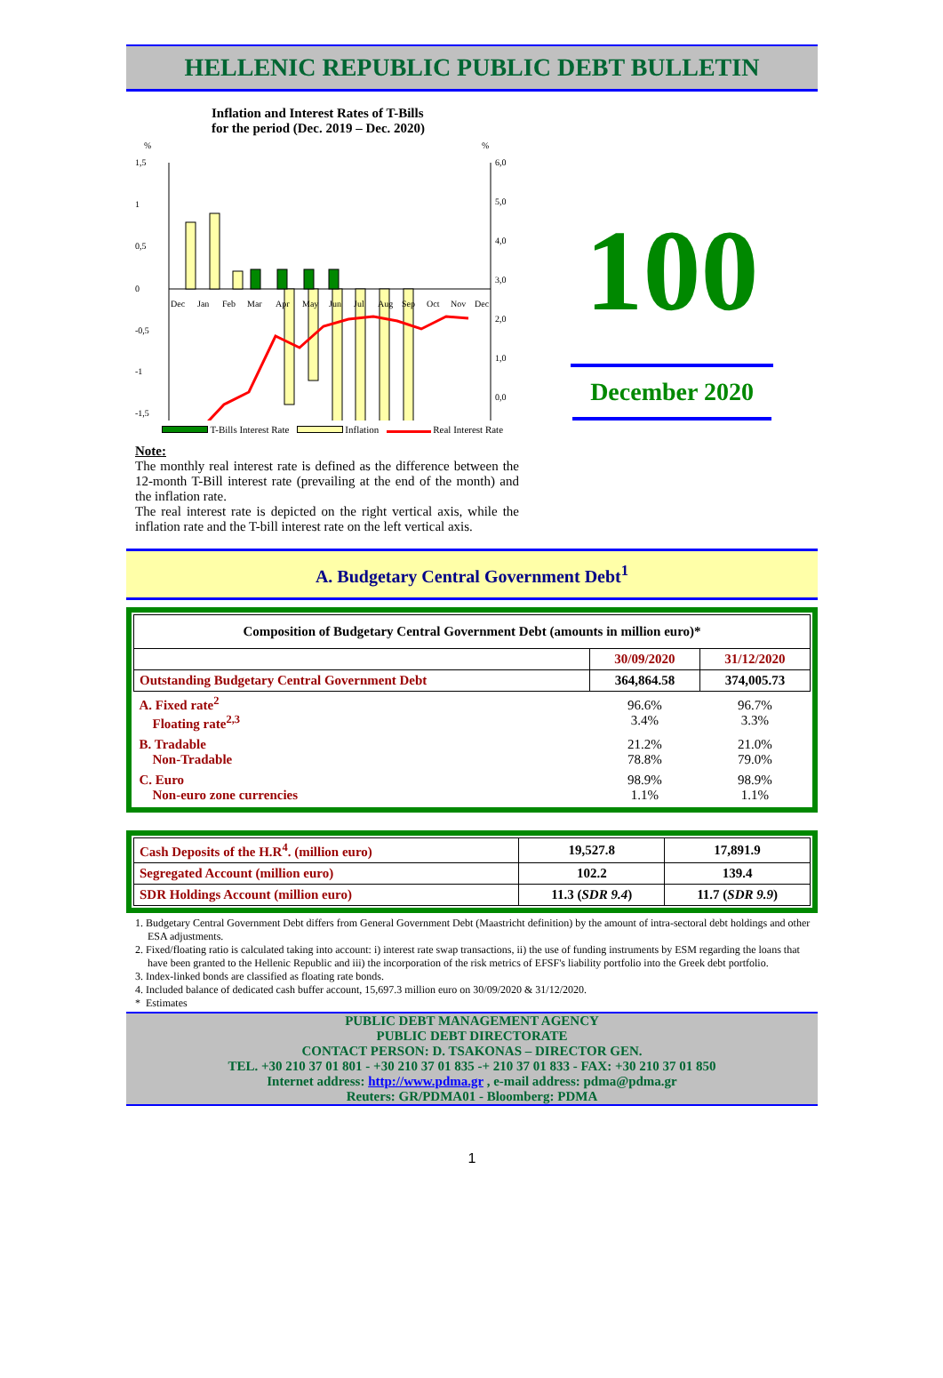HELLENIC REPUBLIC PUBLIC DEBT BULLETIN
Inflation and Interest Rates of T-Bills
for the period (Dec. 2019 – Dec. 2020)
%
%
1,5
1
0,5
0
-0,5
-1
-1,5
6,0
5,0
4,0
3,0
2,0
1,0
0,0
Dec
Jan
Feb
Mar
Apr
May
Jun
Jul
Aug
Sep
Oct
Nov
Dec
T-Bills Interest Rate Inflation Real Interest Rate
Note:
The monthly real interest rate is defined as the difference between the 12-month T-Bill interest rate (prevailing at the end of the month) and the inflation rate.
The real interest rate is depicted on the right vertical axis, while the inflation rate and the T-bill interest rate on the left vertical axis.
100
December 2020
A. Budgetary Central Government Debt<sup>1</sup>
| Composition of Budgetary Central Government Debt (amounts in million euro)* | | |
| --- | --- | --- |
| | 30/09/2020 | 31/12/2020 |
| Outstanding Budgetary Central Government Debt | 364,864.58 | 374,005.73 |
| A. Fixed rate<sup>2</sup> Floating rate<sup>2,3</sup> | 96.6% 3.4% | 96.7% 3.3% |
| B. Tradable Non-Tradable | 21.2% 78.8% | 21.0% 79.0% |
| C. Euro Non-euro zone currencies | 98.9% 1.1% | 98.9% 1.1% |
| Cash Deposits of the H.R<sup>4</sup>. (million euro) | 19,527.8 | 17,891.9 |
| Segregated Account (million euro) | 102.2 | 139.4 |
| SDR Holdings Account (million euro) | 11.3 ( SDR 9.4 ) | 11.7 ( SDR 9.9 ) |
1. Budgetary Central Government Debt differs from General Government Debt (Maastricht definition) by the amount of intra-sectoral debt holdings and other ESA adjustments.
2. Fixed/floating ratio is calculated taking into account: i) interest rate swap transactions, ii) the use of funding instruments by ESM regarding the loans that have been granted to the Hellenic Republic and iii) the incorporation of the risk metrics of EFSF's liability portfolio into the Greek debt portfolio.
3. Index-linked bonds are classified as floating rate bonds.
4. Included balance of dedicated cash buffer account, 15,697.3 million euro on 30/09/2020 & 31/12/2020.
* Estimates
PUBLIC DEBT MANAGEMENT AGENCY
PUBLIC DEBT DIRECTORATE
CONTACT PERSON: D. TSAKONAS – DIRECTOR GEN.
TEL. +30 210 37 01 801 - +30 210 37 01 835 -+ 210 37 01 833 - FAX: +30 210 37 01 850
Internet address: http://www.pdma.gr , e-mail address: pdma@pdma.gr
Reuters: GR/PDMA01 - Bloomberg: PDMA
1